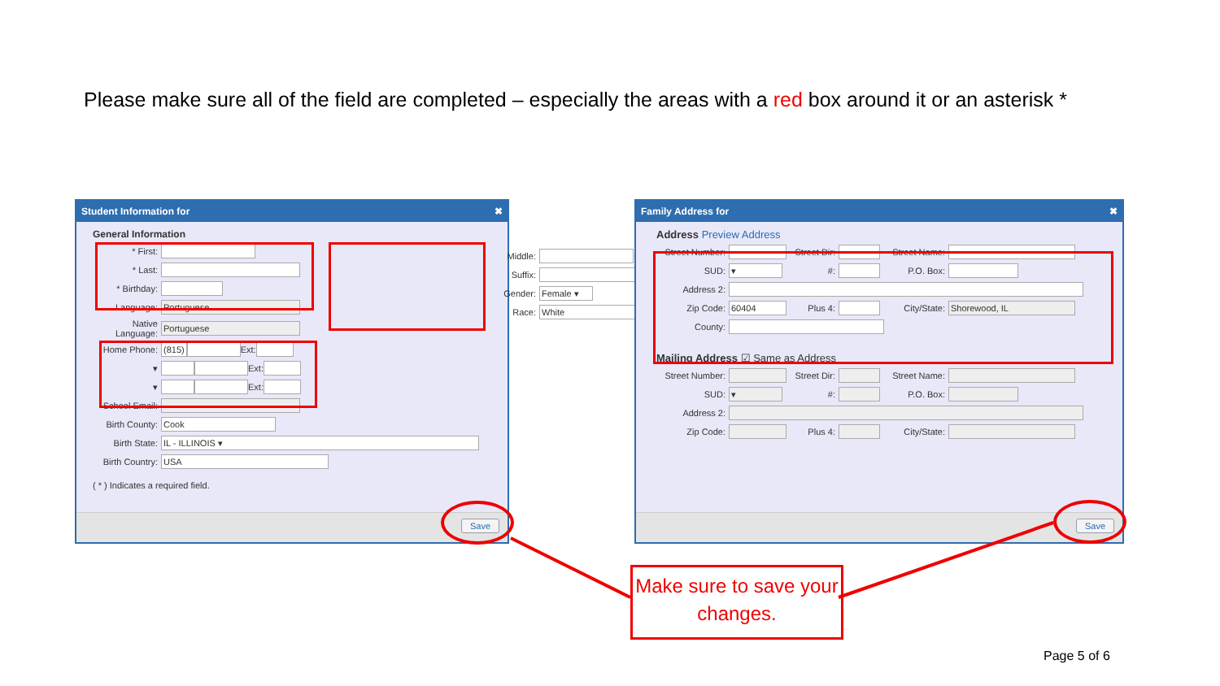Please make sure all of the field are completed – especially the areas with a red box around it or an asterisk *
Student Information for ✖
General Information
* First:
* Last:
* Birthday:
Language: Portuguese
Native Language: Portuguese
Home Phone: (815) Ext:
▾ Ext:
▾ Ext:
School Email:
Birth County: Cook
Birth State: IL - ILLINOIS ▾
Birth Country: USA
( * ) Indicates a required field.
Middle:
Suffix:
Gender: Female ▾
Race: White
Save
Family Address for ✖
Address Preview Address
Street Number: Street Dir: Street Name:
SUD: ▾ #: P.O. Box:
Address 2:
Zip Code: 60404 Plus 4: City/State: Shorewood, IL
County:
Mailing Address ☑ Same as Address
Street Number: Street Dir: Street Name:
SUD: ▾ #: P.O. Box:
Address 2:
Zip Code: Plus 4: City/State:
Save
Make sure to save your changes.
Page 5 of 6